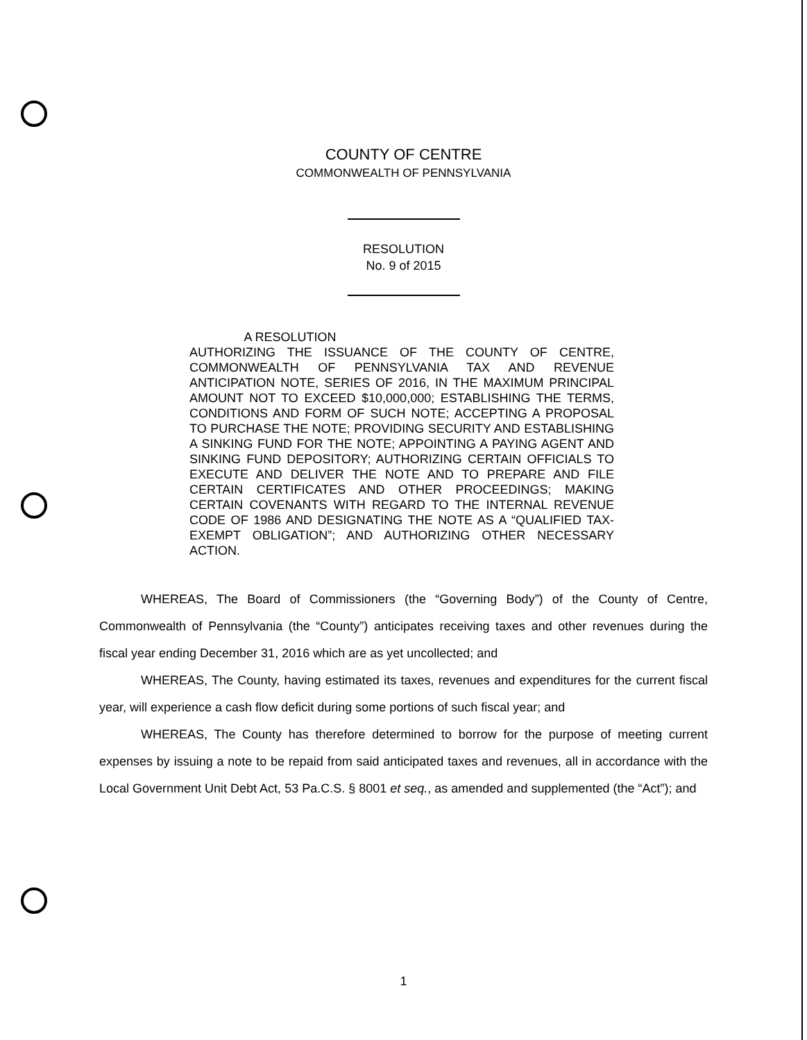COUNTY OF CENTRE
COMMONWEALTH OF PENNSYLVANIA
RESOLUTION
No. 9 of 2015
A RESOLUTION
AUTHORIZING THE ISSUANCE OF THE COUNTY OF CENTRE, COMMONWEALTH OF PENNSYLVANIA TAX AND REVENUE ANTICIPATION NOTE, SERIES OF 2016, IN THE MAXIMUM PRINCIPAL AMOUNT NOT TO EXCEED $10,000,000; ESTABLISHING THE TERMS, CONDITIONS AND FORM OF SUCH NOTE; ACCEPTING A PROPOSAL TO PURCHASE THE NOTE; PROVIDING SECURITY AND ESTABLISHING A SINKING FUND FOR THE NOTE; APPOINTING A PAYING AGENT AND SINKING FUND DEPOSITORY; AUTHORIZING CERTAIN OFFICIALS TO EXECUTE AND DELIVER THE NOTE AND TO PREPARE AND FILE CERTAIN CERTIFICATES AND OTHER PROCEEDINGS; MAKING CERTAIN COVENANTS WITH REGARD TO THE INTERNAL REVENUE CODE OF 1986 AND DESIGNATING THE NOTE AS A “QUALIFIED TAX-EXEMPT OBLIGATION”; AND AUTHORIZING OTHER NECESSARY ACTION.
WHEREAS, The Board of Commissioners (the “Governing Body”) of the County of Centre, Commonwealth of Pennsylvania (the “County”) anticipates receiving taxes and other revenues during the fiscal year ending December 31, 2016 which are as yet uncollected; and
WHEREAS, The County, having estimated its taxes, revenues and expenditures for the current fiscal year, will experience a cash flow deficit during some portions of such fiscal year; and
WHEREAS, The County has therefore determined to borrow for the purpose of meeting current expenses by issuing a note to be repaid from said anticipated taxes and revenues, all in accordance with the Local Government Unit Debt Act, 53 Pa.C.S. § 8001 et seq., as amended and supplemented (the “Act”); and
1